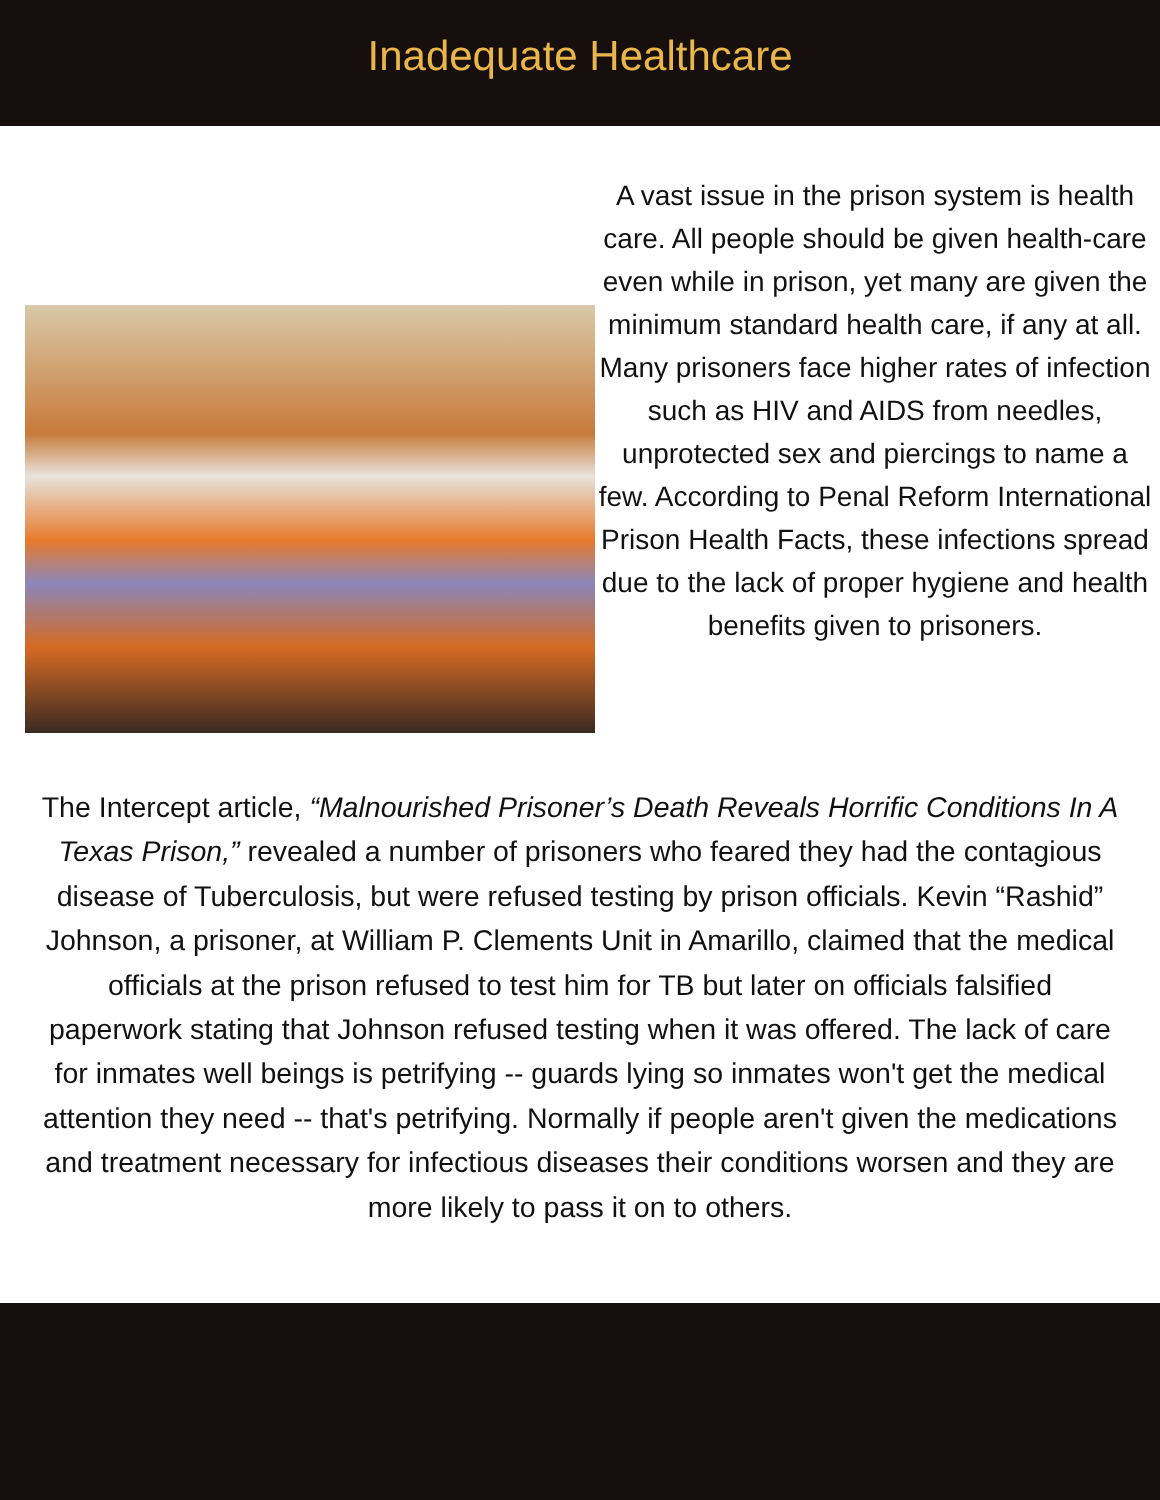Inadequate Healthcare
A vast issue in the prison system is health care. All people should be given health-care even while in prison, yet many are given the minimum standard health care, if any at all. Many prisoners face higher rates of infection such as HIV and AIDS from needles, unprotected sex and piercings to name a few. According to Penal Reform International Prison Health Facts, these infections spread due to the lack of proper hygiene and health benefits given to prisoners.
The Intercept article, “Malnourished Prisoner’s Death Reveals Horrific Conditions In A Texas Prison,” revealed a number of prisoners who feared they had the contagious disease of Tuberculosis, but were refused testing by prison officials. Kevin “Rashid” Johnson, a prisoner, at William P. Clements Unit in Amarillo, claimed that the medical officials at the prison refused to test him for TB but later on officials falsified paperwork stating that Johnson refused testing when it was offered. The lack of care for inmates well beings is petrifying -- guards lying so inmates won't get the medical attention they need -- that's petrifying. Normally if people aren't given the medications and treatment necessary for infectious diseases their conditions worsen and they are more likely to pass it on to others.